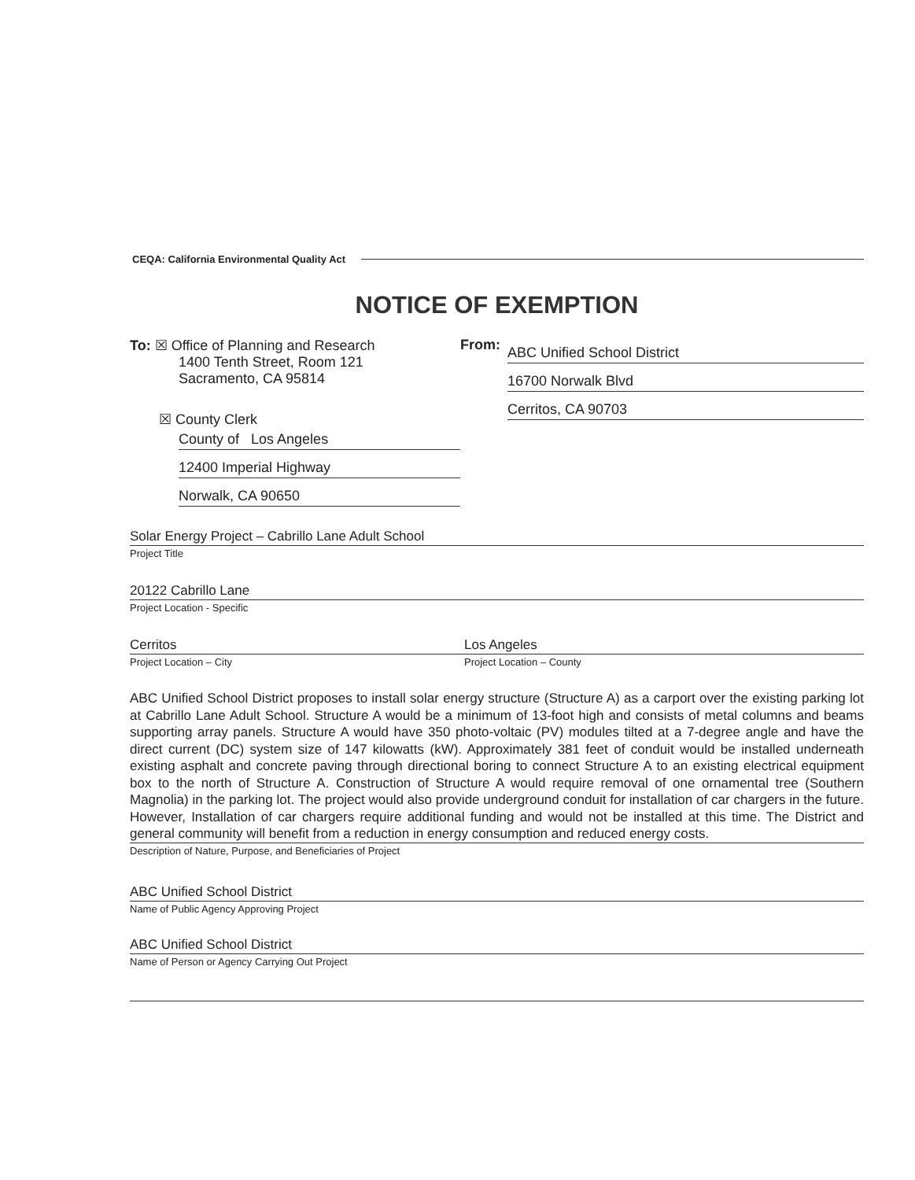CEQA: California Environmental Quality Act
NOTICE OF EXEMPTION
To: ☒ Office of Planning and Research
1400 Tenth Street, Room 121
Sacramento, CA 95814
☒ County Clerk
County of Los Angeles
12400 Imperial Highway
Norwalk, CA 90650
From:
ABC Unified School District
16700 Norwalk Blvd
Cerritos, CA 90703
Solar Energy Project – Cabrillo Lane Adult School
Project Title
20122 Cabrillo Lane
Project Location - Specific
Cerritos
Project Location – City
Los Angeles
Project Location – County
ABC Unified School District proposes to install solar energy structure (Structure A) as a carport over the existing parking lot at Cabrillo Lane Adult School. Structure A would be a minimum of 13-foot high and consists of metal columns and beams supporting array panels. Structure A would have 350 photo-voltaic (PV) modules tilted at a 7-degree angle and have the direct current (DC) system size of 147 kilowatts (kW). Approximately 381 feet of conduit would be installed underneath existing asphalt and concrete paving through directional boring to connect Structure A to an existing electrical equipment box to the north of Structure A. Construction of Structure A would require removal of one ornamental tree (Southern Magnolia) in the parking lot. The project would also provide underground conduit for installation of car chargers in the future. However, Installation of car chargers require additional funding and would not be installed at this time. The District and general community will benefit from a reduction in energy consumption and reduced energy costs.
Description of Nature, Purpose, and Beneficiaries of Project
ABC Unified School District
Name of Public Agency Approving Project
ABC Unified School District
Name of Person or Agency Carrying Out Project